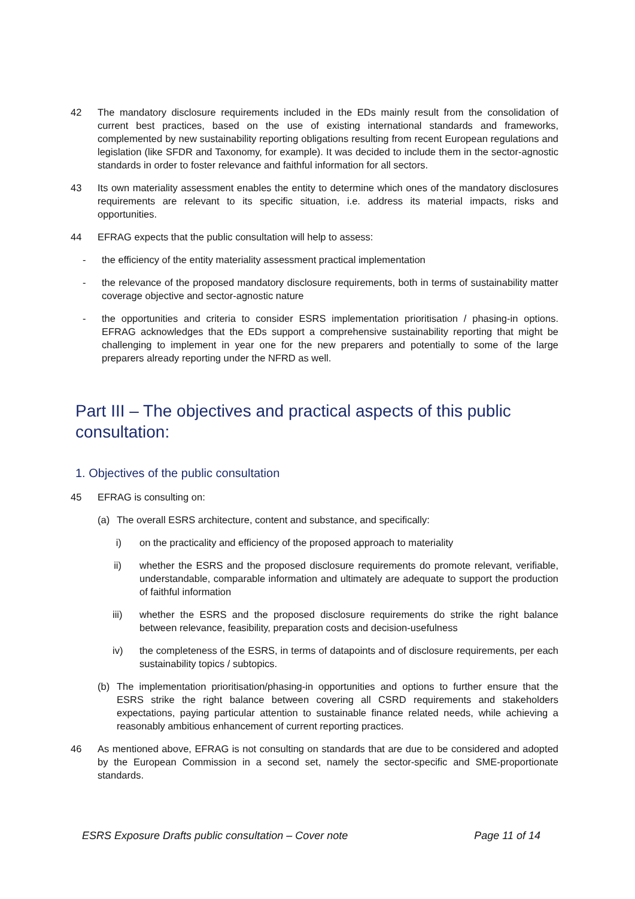42 The mandatory disclosure requirements included in the EDs mainly result from the consolidation of current best practices, based on the use of existing international standards and frameworks, complemented by new sustainability reporting obligations resulting from recent European regulations and legislation (like SFDR and Taxonomy, for example). It was decided to include them in the sector-agnostic standards in order to foster relevance and faithful information for all sectors.
43 Its own materiality assessment enables the entity to determine which ones of the mandatory disclosures requirements are relevant to its specific situation, i.e. address its material impacts, risks and opportunities.
44 EFRAG expects that the public consultation will help to assess:
- the efficiency of the entity materiality assessment practical implementation
- the relevance of the proposed mandatory disclosure requirements, both in terms of sustainability matter coverage objective and sector-agnostic nature
- the opportunities and criteria to consider ESRS implementation prioritisation / phasing-in options. EFRAG acknowledges that the EDs support a comprehensive sustainability reporting that might be challenging to implement in year one for the new preparers and potentially to some of the large preparers already reporting under the NFRD as well.
Part III – The objectives and practical aspects of this public consultation:
1. Objectives of the public consultation
45 EFRAG is consulting on:
(a) The overall ESRS architecture, content and substance, and specifically:
i) on the practicality and efficiency of the proposed approach to materiality
ii) whether the ESRS and the proposed disclosure requirements do promote relevant, verifiable, understandable, comparable information and ultimately are adequate to support the production of faithful information
iii) whether the ESRS and the proposed disclosure requirements do strike the right balance between relevance, feasibility, preparation costs and decision-usefulness
iv) the completeness of the ESRS, in terms of datapoints and of disclosure requirements, per each sustainability topics / subtopics.
(b) The implementation prioritisation/phasing-in opportunities and options to further ensure that the ESRS strike the right balance between covering all CSRD requirements and stakeholders expectations, paying particular attention to sustainable finance related needs, while achieving a reasonably ambitious enhancement of current reporting practices.
46 As mentioned above, EFRAG is not consulting on standards that are due to be considered and adopted by the European Commission in a second set, namely the sector-specific and SME-proportionate standards.
ESRS Exposure Drafts public consultation – Cover note Page 11 of 14